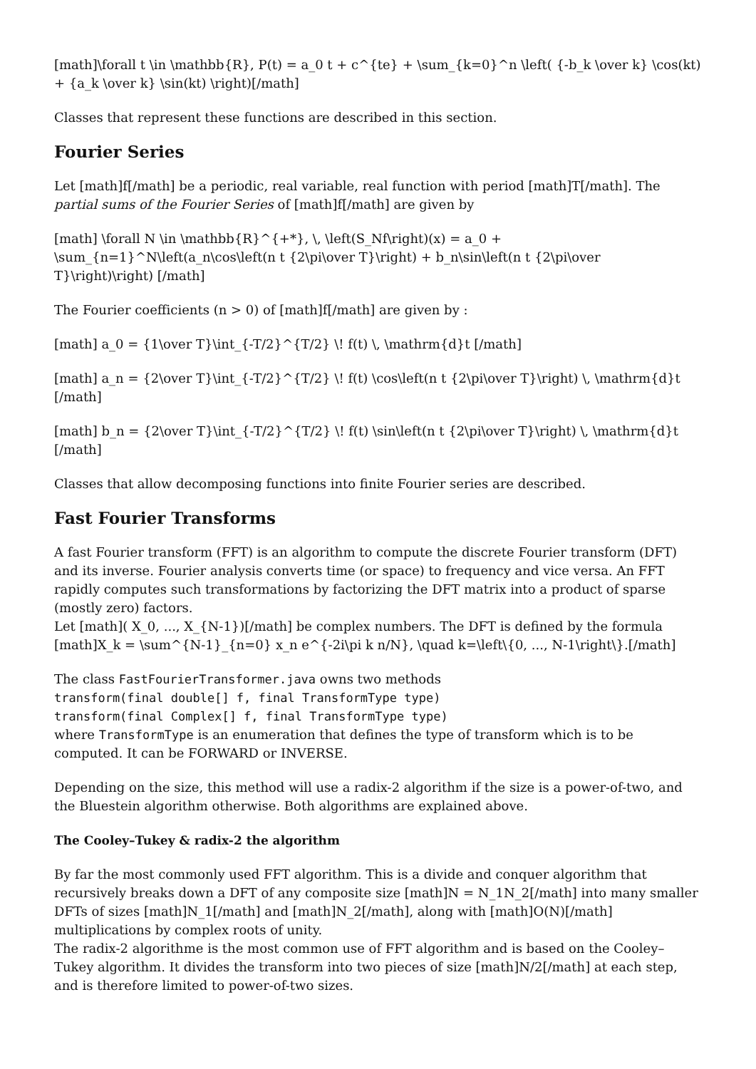[math]\forall t \in \mathbb{R}, P(t) = a_0 t + c^{te} + \sum_{k=0}^n \left( {-b_k \over k} \cos(kt) + {a_k \over k} \sin(kt) \right)[/math]
Classes that represent these functions are described in this section.
Fourier Series
Let [math]f[/math] be a periodic, real variable, real function with period [math]T[/math]. The partial sums of the Fourier Series of [math]f[/math] are given by
[math] \forall N \in \mathbb{R}^{+*}, \, \left(S_Nf\right)(x) = a_0 + \sum_{n=1}^N\left(a_n\cos\left(n t {2\pi\over T}\right) + b_n\sin\left(n t {2\pi\over T}\right)\right) [/math]
The Fourier coefficients (n > 0) of [math]f[/math] are given by :
[math] a_0 = {1\over T}\int_{-T/2}^{T/2} \! f(t) \, \mathrm{d}t [/math]
[math] a_n = {2\over T}\int_{-T/2}^{T/2} \! f(t) \cos\left(n t {2\pi\over T}\right) \, \mathrm{d}t [/math]
[math] b_n = {2\over T}\int_{-T/2}^{T/2} \! f(t) \sin\left(n t {2\pi\over T}\right) \, \mathrm{d}t [/math]
Classes that allow decomposing functions into finite Fourier series are described.
Fast Fourier Transforms
A fast Fourier transform (FFT) is an algorithm to compute the discrete Fourier transform (DFT) and its inverse. Fourier analysis converts time (or space) to frequency and vice versa. An FFT rapidly computes such transformations by factorizing the DFT matrix into a product of sparse (mostly zero) factors.
Let [math]( X_0, ..., X_{N-1})[/math] be complex numbers. The DFT is defined by the formula [math]X_k = \sum^{N-1}_{n=0} x_n e^{-2i\pi k n/N}, \quad k=\left\{0, ..., N-1\right\}.[/math]
The class FastFourierTransformer.java owns two methods
transform(final double[] f, final TransformType type)
transform(final Complex[] f, final TransformType type)
where TransformType is an enumeration that defines the type of transform which is to be computed. It can be FORWARD or INVERSE.
Depending on the size, this method will use a radix-2 algorithm if the size is a power-of-two, and the Bluestein algorithm otherwise. Both algorithms are explained above.
The Cooley–Tukey & radix-2 the algorithm
By far the most commonly used FFT algorithm. This is a divide and conquer algorithm that recursively breaks down a DFT of any composite size [math]N = N_1N_2[/math] into many smaller DFTs of sizes [math]N_1[/math] and [math]N_2[/math], along with [math]O(N)[/math] multiplications by complex roots of unity.
The radix-2 algorithme is the most common use of FFT algorithm and is based on the Cooley–Tukey algorithm. It divides the transform into two pieces of size [math]N/2[/math] at each step, and is therefore limited to power-of-two sizes.